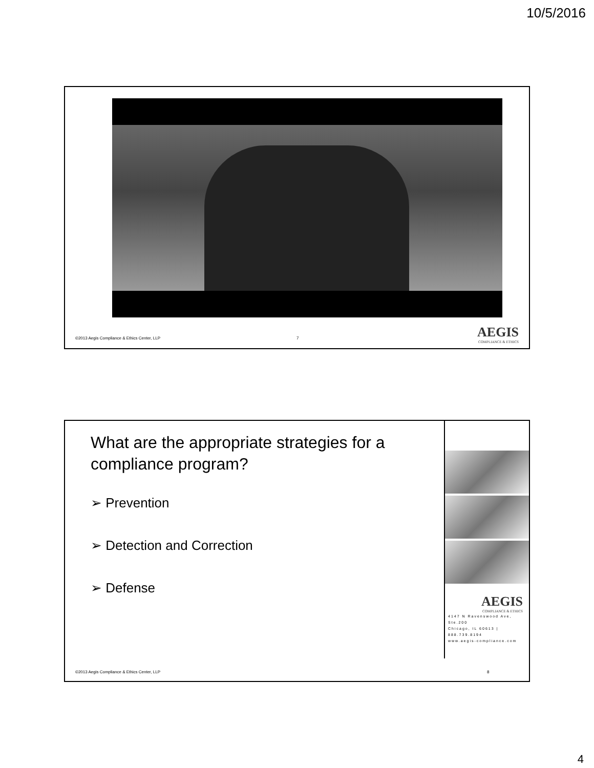10/5/2016
©2013 Aegis Compliance & Ethics Center, LLP
7 AEGIS
COMPLIANCE & ETHICS
What are the appropriate strategies for a compliance program?
➢ Prevention
➢ Detection and Correction
➢ Defense
AEGIS
COMPLIANCE & ETHICS
4147 N Ravenswood Ave, Ste.200
Chicago, IL 60613 | 888.739.8194
www.aegis-compliance.com
©2013 Aegis Compliance & Ethics Center, LLP
8
4